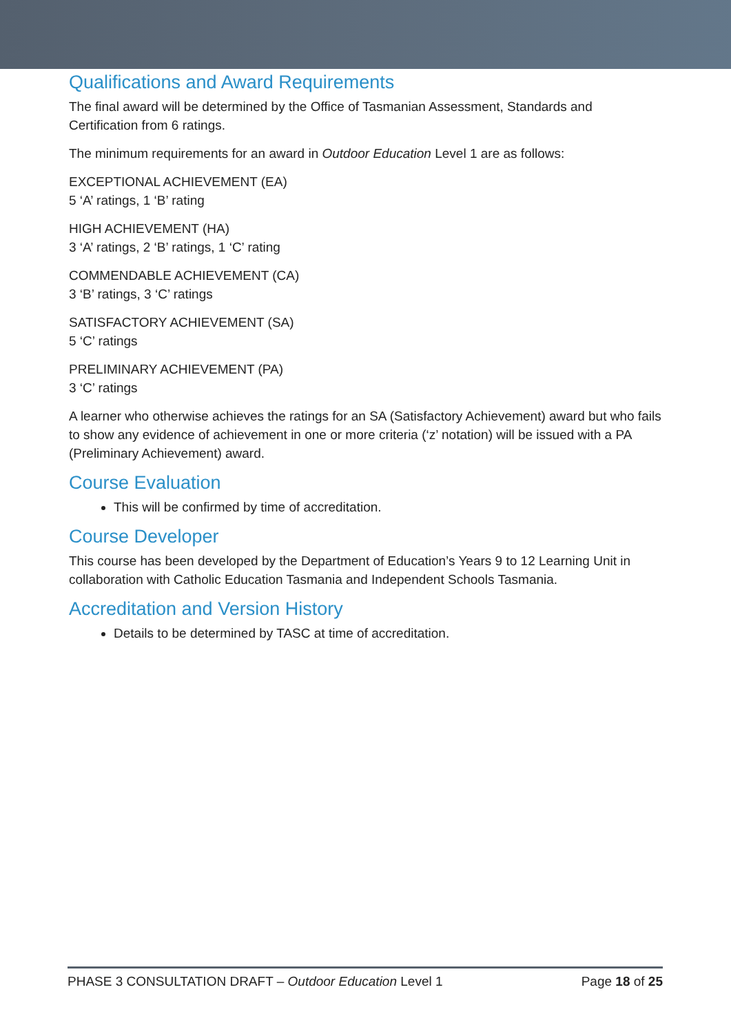Qualifications and Award Requirements
The final award will be determined by the Office of Tasmanian Assessment, Standards and Certification from 6 ratings.
The minimum requirements for an award in Outdoor Education Level 1 are as follows:
EXCEPTIONAL ACHIEVEMENT (EA)
5 ‘A’ ratings, 1 ‘B’ rating
HIGH ACHIEVEMENT (HA)
3 ‘A’ ratings, 2 ‘B’ ratings, 1 ‘C’ rating
COMMENDABLE ACHIEVEMENT (CA)
3 ‘B’ ratings, 3 ‘C’ ratings
SATISFACTORY ACHIEVEMENT (SA)
5 ‘C’ ratings
PRELIMINARY ACHIEVEMENT (PA)
3 ‘C’ ratings
A learner who otherwise achieves the ratings for an SA (Satisfactory Achievement) award but who fails to show any evidence of achievement in one or more criteria (‘z’ notation) will be issued with a PA (Preliminary Achievement) award.
Course Evaluation
This will be confirmed by time of accreditation.
Course Developer
This course has been developed by the Department of Education’s Years 9 to 12 Learning Unit in collaboration with Catholic Education Tasmania and Independent Schools Tasmania.
Accreditation and Version History
Details to be determined by TASC at time of accreditation.
PHASE 3 CONSULTATION DRAFT – Outdoor Education Level 1 Page 18 of 25